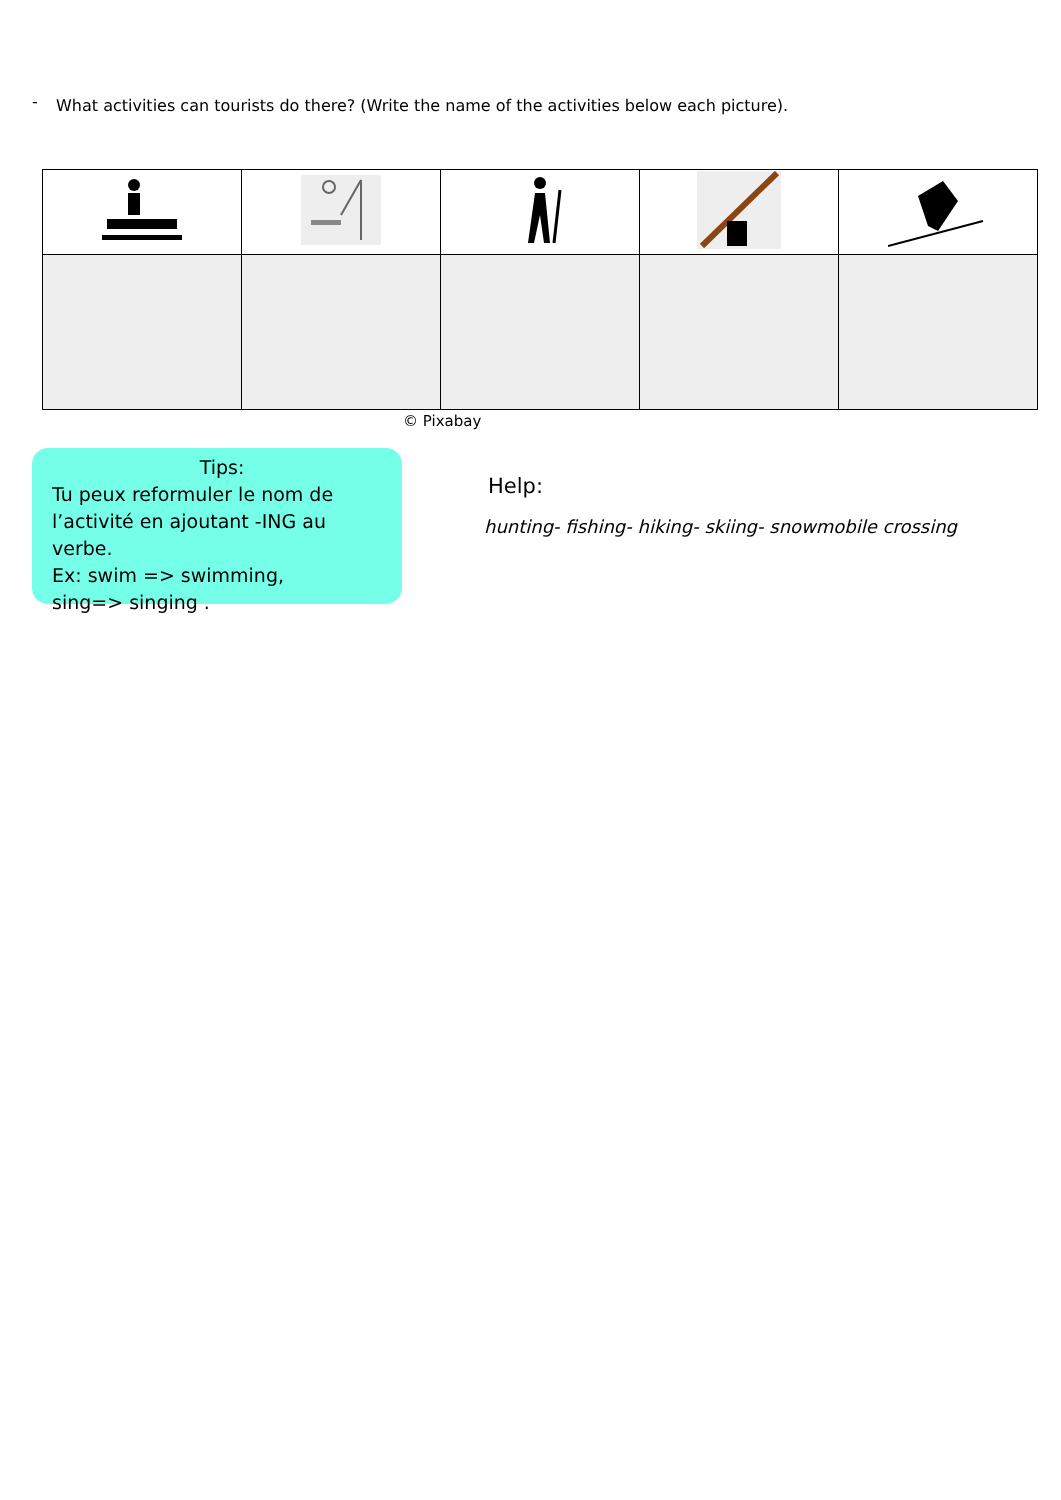- What activities can tourists do there? (Write the name of the activities below each picture).
© Pixabay
Tips:
Tu peux reformuler le nom de l’activité en ajoutant -ING au verbe.
Ex: swim => swimming,
sing=> singing .
Help:
hunting- fishing- hiking- skiing- snowmobile crossing